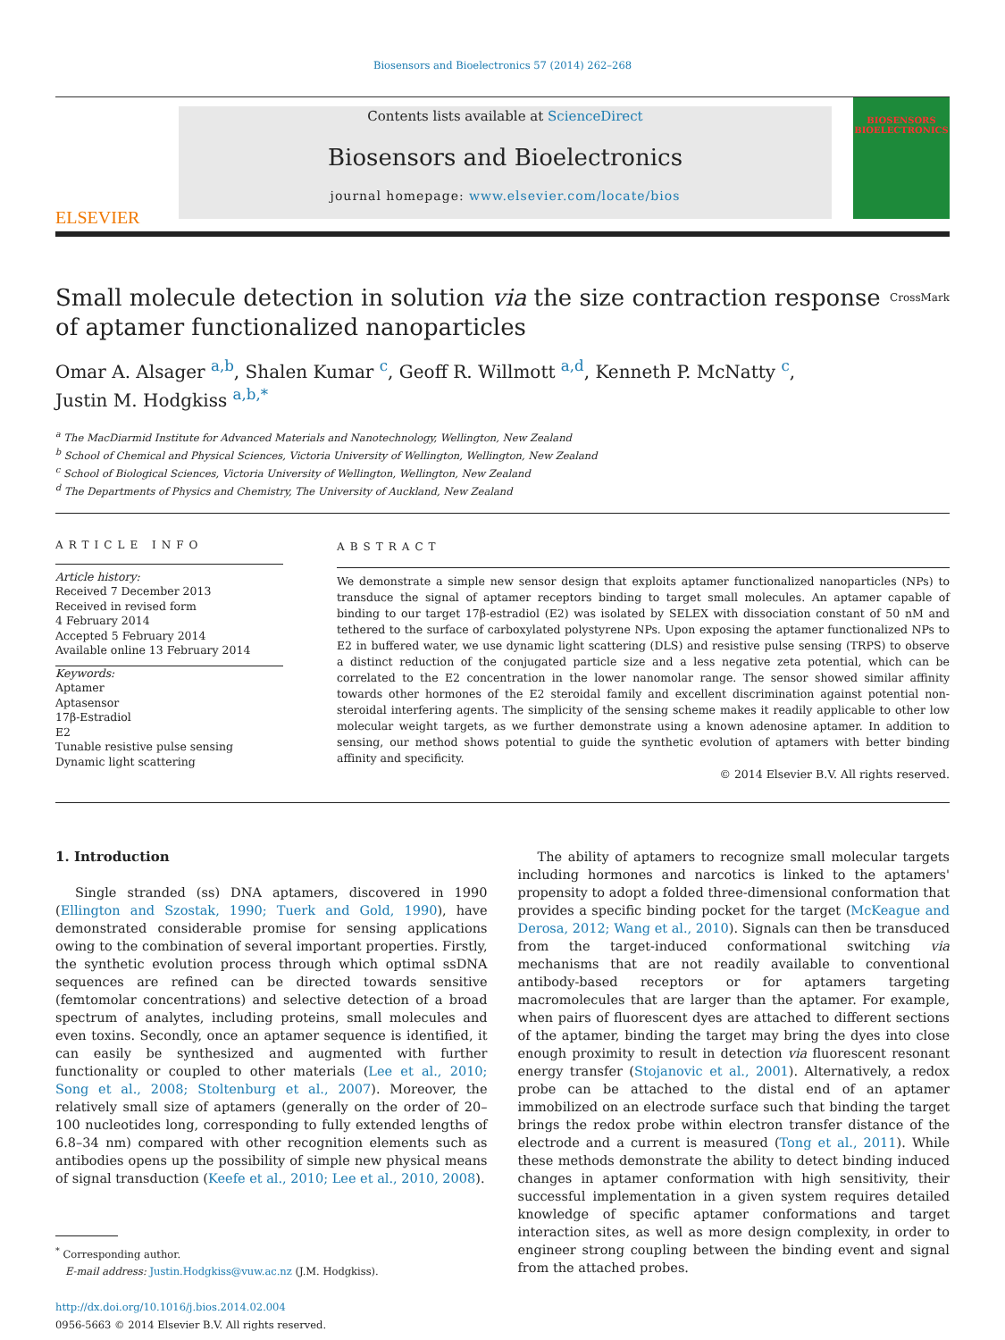Biosensors and Bioelectronics 57 (2014) 262–268
ELSEVIER
Contents lists available at ScienceDirect
Biosensors and Bioelectronics
journal homepage: www.elsevier.com/locate/bios
BIOSENSORS BIOELECTRONICS
Small molecule detection in solution via the size contraction response of aptamer functionalized nanoparticles CrossMark
Omar A. Alsager <sup>a,b</sup>, Shalen Kumar <sup>c</sup>, Geoff R. Willmott <sup>a,d</sup>, Kenneth P. McNatty <sup>c</sup>,
Justin M. Hodgkiss <sup>a,b,*</sup>
<sup>a</sup> The MacDiarmid Institute for Advanced Materials and Nanotechnology, Wellington, New Zealand
<sup>b</sup> School of Chemical and Physical Sciences, Victoria University of Wellington, Wellington, New Zealand
<sup>c</sup> School of Biological Sciences, Victoria University of Wellington, Wellington, New Zealand
<sup>d</sup> The Departments of Physics and Chemistry, The University of Auckland, New Zealand
ARTICLE INFO
Article history:
Received 7 December 2013
Received in revised form
4 February 2014
Accepted 5 February 2014
Available online 13 February 2014
Keywords:
Aptamer
Aptasensor
17β-Estradiol
E2
Tunable resistive pulse sensing
Dynamic light scattering
ABSTRACT
We demonstrate a simple new sensor design that exploits aptamer functionalized nanoparticles (NPs) to transduce the signal of aptamer receptors binding to target small molecules. An aptamer capable of binding to our target 17β-estradiol (E2) was isolated by SELEX with dissociation constant of 50 nM and tethered to the surface of carboxylated polystyrene NPs. Upon exposing the aptamer functionalized NPs to E2 in buffered water, we use dynamic light scattering (DLS) and resistive pulse sensing (TRPS) to observe a distinct reduction of the conjugated particle size and a less negative zeta potential, which can be correlated to the E2 concentration in the lower nanomolar range. The sensor showed similar affinity towards other hormones of the E2 steroidal family and excellent discrimination against potential non-steroidal interfering agents. The simplicity of the sensing scheme makes it readily applicable to other low molecular weight targets, as we further demonstrate using a known adenosine aptamer. In addition to sensing, our method shows potential to guide the synthetic evolution of aptamers with better binding affinity and specificity.
© 2014 Elsevier B.V. All rights reserved.
1. Introduction
Single stranded (ss) DNA aptamers, discovered in 1990 (Ellington and Szostak, 1990; Tuerk and Gold, 1990), have demonstrated considerable promise for sensing applications owing to the combination of several important properties. Firstly, the synthetic evolution process through which optimal ssDNA sequences are refined can be directed towards sensitive (femtomolar concentrations) and selective detection of a broad spectrum of analytes, including proteins, small molecules and even toxins. Secondly, once an aptamer sequence is identified, it can easily be synthesized and augmented with further functionality or coupled to other materials (Lee et al., 2010; Song et al., 2008; Stoltenburg et al., 2007). Moreover, the relatively small size of aptamers (generally on the order of 20–100 nucleotides long, corresponding to fully extended lengths of 6.8–34 nm) compared with other recognition elements such as antibodies opens up the possibility of simple new physical means of signal transduction (Keefe et al., 2010; Lee et al., 2010, 2008).
<sup>*</sup> Corresponding author.
E-mail address: Justin.Hodgkiss@vuw.ac.nz (J.M. Hodgkiss).
http://dx.doi.org/10.1016/j.bios.2014.02.004
0956-5663 © 2014 Elsevier B.V. All rights reserved.
The ability of aptamers to recognize small molecular targets including hormones and narcotics is linked to the aptamers' propensity to adopt a folded three-dimensional conformation that provides a specific binding pocket for the target (McKeague and Derosa, 2012; Wang et al., 2010). Signals can then be transduced from the target-induced conformational switching via mechanisms that are not readily available to conventional antibody-based receptors or for aptamers targeting macromolecules that are larger than the aptamer. For example, when pairs of fluorescent dyes are attached to different sections of the aptamer, binding the target may bring the dyes into close enough proximity to result in detection via fluorescent resonant energy transfer (Stojanovic et al., 2001). Alternatively, a redox probe can be attached to the distal end of an aptamer immobilized on an electrode surface such that binding the target brings the redox probe within electron transfer distance of the electrode and a current is measured (Tong et al., 2011). While these methods demonstrate the ability to detect binding induced changes in aptamer conformation with high sensitivity, their successful implementation in a given system requires detailed knowledge of specific aptamer conformations and target interaction sites, as well as more design complexity, in order to engineer strong coupling between the binding event and signal from the attached probes.